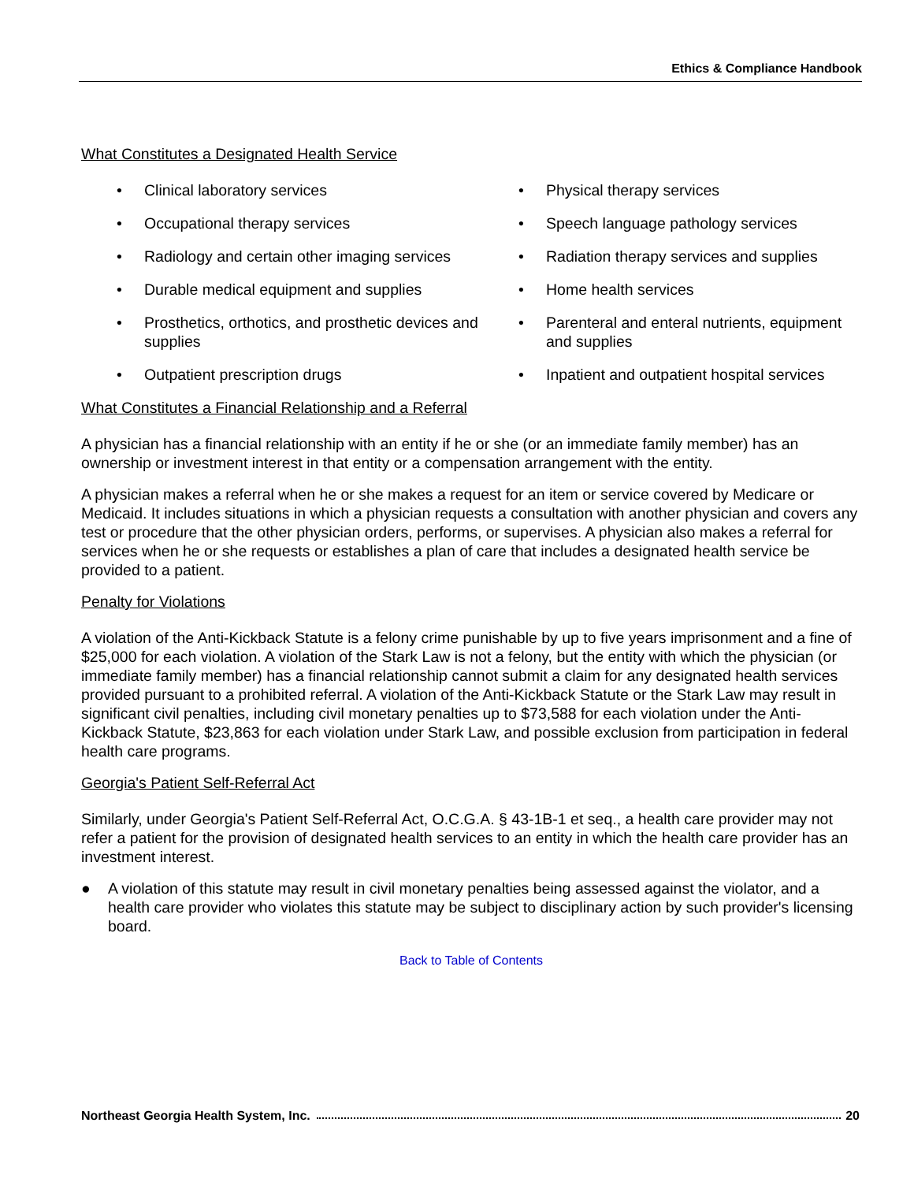Ethics & Compliance Handbook
What Constitutes a Designated Health Service
• Clinical laboratory services
• Occupational therapy services
• Radiology and certain other imaging services
• Durable medical equipment and supplies
• Prosthetics, orthotics, and prosthetic devices and supplies
• Outpatient prescription drugs
• Physical therapy services
• Speech language pathology services
• Radiation therapy services and supplies
• Home health services
• Parenteral and enteral nutrients, equipment and supplies
• Inpatient and outpatient hospital services
What Constitutes a Financial Relationship and a Referral
A physician has a financial relationship with an entity if he or she (or an immediate family member) has an ownership or investment interest in that entity or a compensation arrangement with the entity.
A physician makes a referral when he or she makes a request for an item or service covered by Medicare or Medicaid. It includes situations in which a physician requests a consultation with another physician and covers any test or procedure that the other physician orders, performs, or supervises. A physician also makes a referral for services when he or she requests or establishes a plan of care that includes a designated health service be provided to a patient.
Penalty for Violations
A violation of the Anti-Kickback Statute is a felony crime punishable by up to five years imprisonment and a fine of $25,000 for each violation. A violation of the Stark Law is not a felony, but the entity with which the physician (or immediate family member) has a financial relationship cannot submit a claim for any designated health services provided pursuant to a prohibited referral. A violation of the Anti-Kickback Statute or the Stark Law may result in significant civil penalties, including civil monetary penalties up to $73,588 for each violation under the Anti-Kickback Statute, $23,863 for each violation under Stark Law, and possible exclusion from participation in federal health care programs.
Georgia's Patient Self-Referral Act
Similarly, under Georgia's Patient Self-Referral Act, O.C.G.A. § 43-1B-1 et seq., a health care provider may not refer a patient for the provision of designated health services to an entity in which the health care provider has an investment interest.
● A violation of this statute may result in civil monetary penalties being assessed against the violator, and a health care provider who violates this statute may be subject to disciplinary action by such provider's licensing board.
Back to Table of Contents
Northeast Georgia Health System, Inc. 20